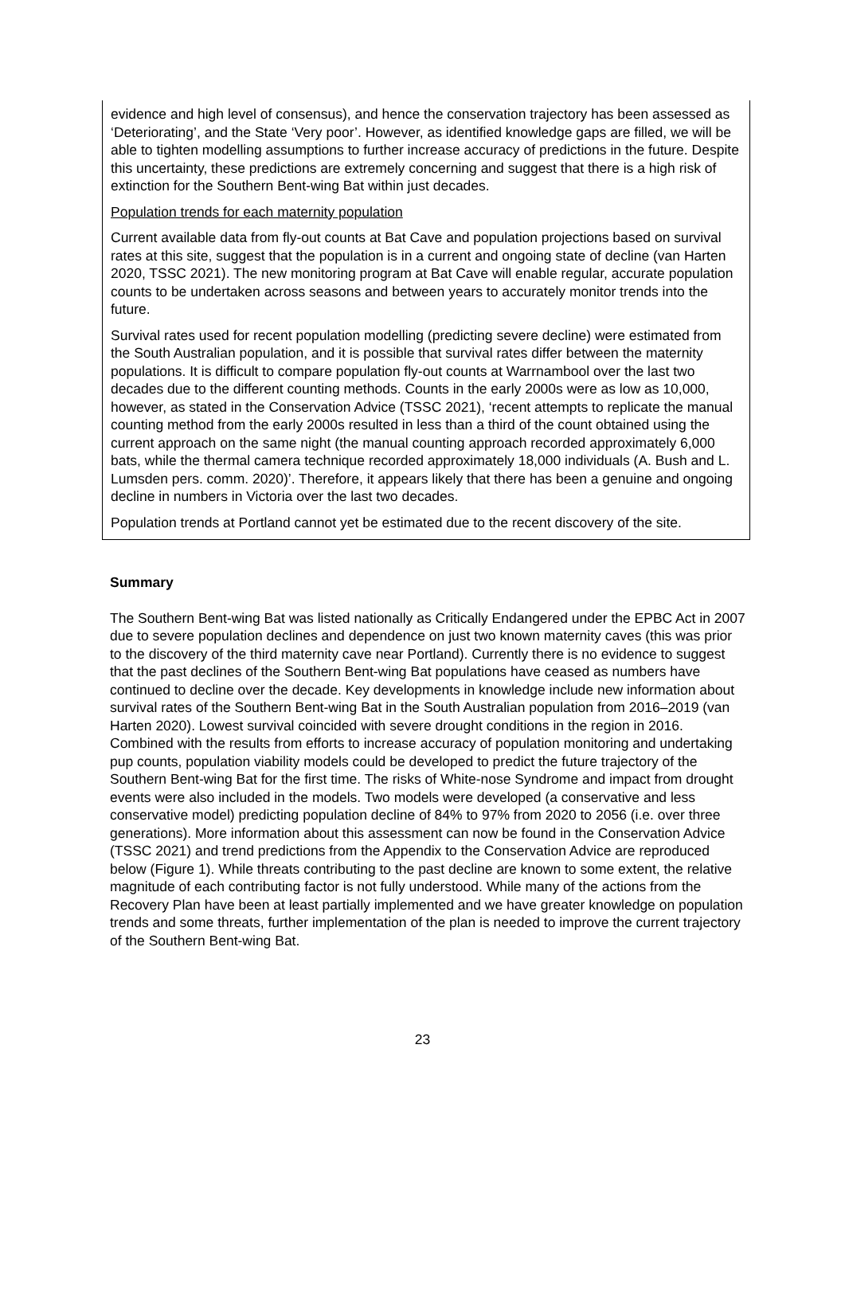evidence and high level of consensus), and hence the conservation trajectory has been assessed as ‘Deteriorating’, and the State ‘Very poor’. However, as identified knowledge gaps are filled, we will be able to tighten modelling assumptions to further increase accuracy of predictions in the future. Despite this uncertainty, these predictions are extremely concerning and suggest that there is a high risk of extinction for the Southern Bent-wing Bat within just decades.
Population trends for each maternity population
Current available data from fly-out counts at Bat Cave and population projections based on survival rates at this site, suggest that the population is in a current and ongoing state of decline (van Harten 2020, TSSC 2021). The new monitoring program at Bat Cave will enable regular, accurate population counts to be undertaken across seasons and between years to accurately monitor trends into the future.
Survival rates used for recent population modelling (predicting severe decline) were estimated from the South Australian population, and it is possible that survival rates differ between the maternity populations. It is difficult to compare population fly-out counts at Warrnambool over the last two decades due to the different counting methods. Counts in the early 2000s were as low as 10,000, however, as stated in the Conservation Advice (TSSC 2021), ‘recent attempts to replicate the manual counting method from the early 2000s resulted in less than a third of the count obtained using the current approach on the same night (the manual counting approach recorded approximately 6,000 bats, while the thermal camera technique recorded approximately 18,000 individuals (A. Bush and L. Lumsden pers. comm. 2020)’. Therefore, it appears likely that there has been a genuine and ongoing decline in numbers in Victoria over the last two decades.
Population trends at Portland cannot yet be estimated due to the recent discovery of the site.
Summary
The Southern Bent-wing Bat was listed nationally as Critically Endangered under the EPBC Act in 2007 due to severe population declines and dependence on just two known maternity caves (this was prior to the discovery of the third maternity cave near Portland). Currently there is no evidence to suggest that the past declines of the Southern Bent-wing Bat populations have ceased as numbers have continued to decline over the decade. Key developments in knowledge include new information about survival rates of the Southern Bent-wing Bat in the South Australian population from 2016–2019 (van Harten 2020). Lowest survival coincided with severe drought conditions in the region in 2016. Combined with the results from efforts to increase accuracy of population monitoring and undertaking pup counts, population viability models could be developed to predict the future trajectory of the Southern Bent-wing Bat for the first time. The risks of White-nose Syndrome and impact from drought events were also included in the models. Two models were developed (a conservative and less conservative model) predicting population decline of 84% to 97% from 2020 to 2056 (i.e. over three generations). More information about this assessment can now be found in the Conservation Advice (TSSC 2021) and trend predictions from the Appendix to the Conservation Advice are reproduced below (Figure 1). While threats contributing to the past decline are known to some extent, the relative magnitude of each contributing factor is not fully understood. While many of the actions from the Recovery Plan have been at least partially implemented and we have greater knowledge on population trends and some threats, further implementation of the plan is needed to improve the current trajectory of the Southern Bent-wing Bat.
23